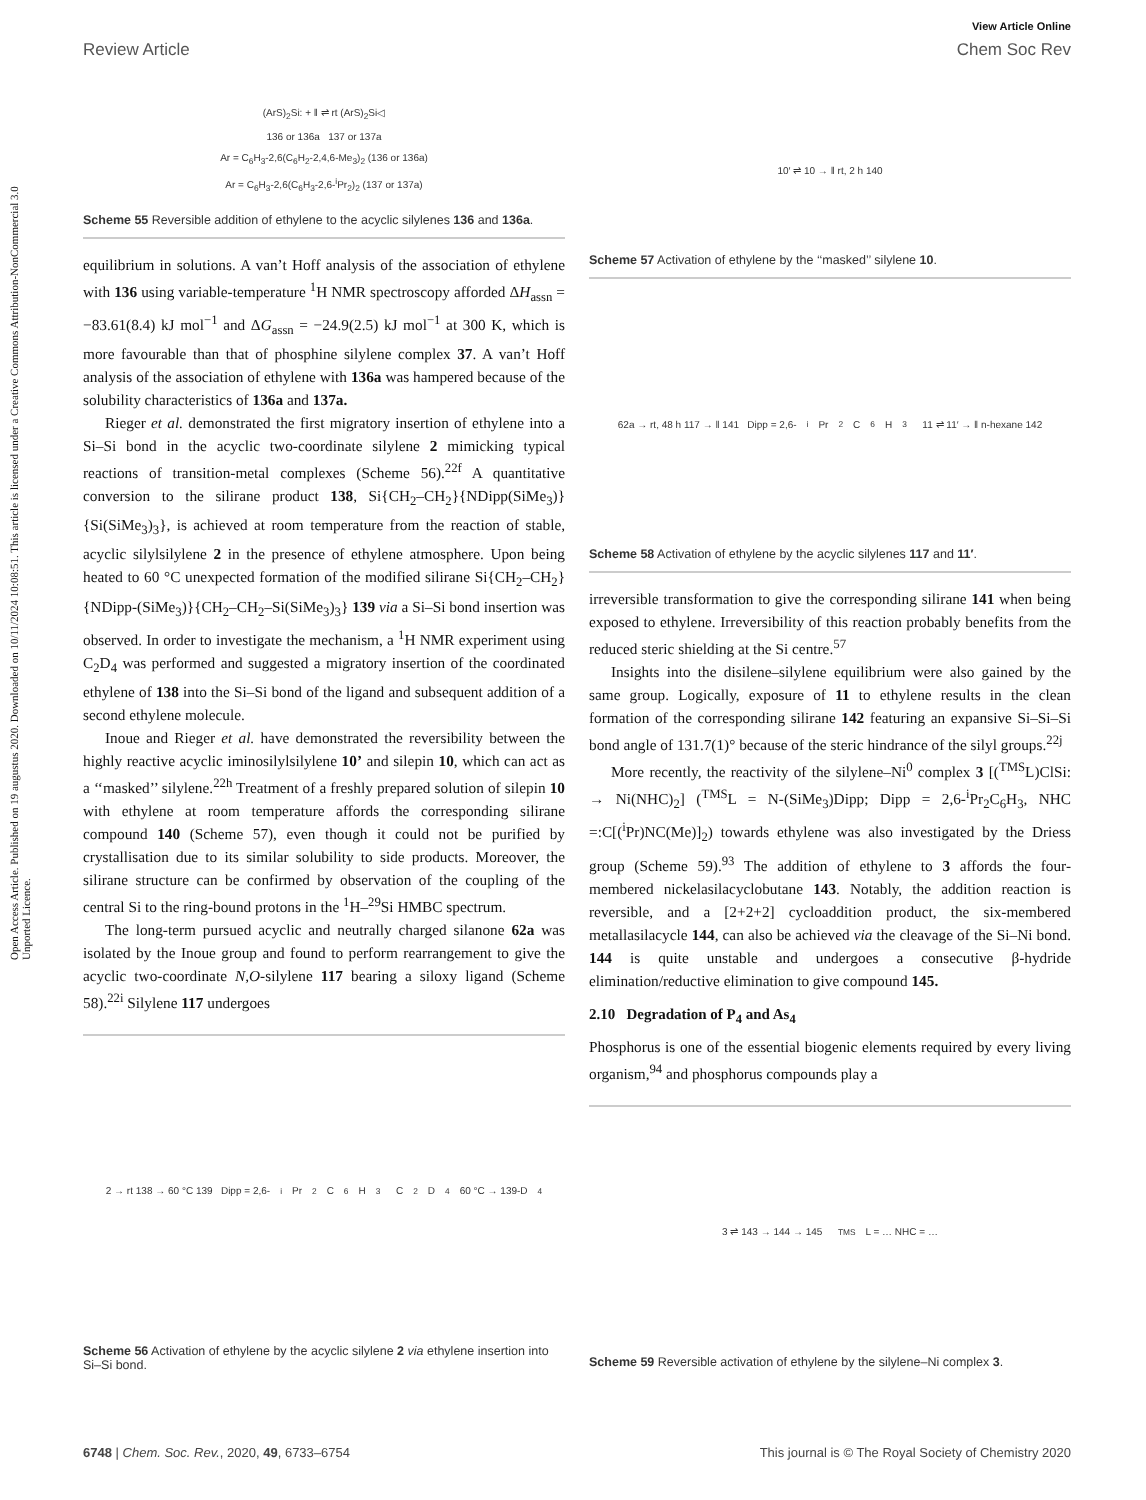View Article Online
Review Article Chem Soc Rev
Open Access Article. Published on 19 augustus 2020. Downloaded on 10/11/2024 10:08:51. This article is licensed under a Creative Commons Attribution-NonCommercial 3.0 Unported Licence.
(ArS)<sub>2</sub>Si: + ‖ ⇌ rt (ArS)<sub>2</sub>Si◁
136 or 136a 137 or 137a
Ar = C<sub>6</sub>H<sub>3</sub>-2,6(C<sub>6</sub>H<sub>2</sub>-2,4,6-Me<sub>3</sub>)<sub>2</sub> (136 or 136a)
Ar = C<sub>6</sub>H<sub>3</sub>-2,6(C<sub>6</sub>H<sub>3</sub>-2,6-<sup>i</sup>Pr<sub>2</sub>)<sub>2</sub> (137 or 137a)
Scheme 55 Reversible addition of ethylene to the acyclic silylenes 136 and 136a.
equilibrium in solutions. A van’t Hoff analysis of the association of ethylene with 136 using variable-temperature <sup>1</sup>H NMR spectroscopy afforded ΔH<sub>assn</sub> = −83.61(8.4) kJ mol<sup>−1</sup> and ΔG<sub>assn</sub> = −24.9(2.5) kJ mol<sup>−1</sup> at 300 K, which is more favourable than that of phosphine silylene complex 37. A van’t Hoff analysis of the association of ethylene with 136a was hampered because of the solubility characteristics of 136a and 137a.
Rieger et al. demonstrated the first migratory insertion of ethylene into a Si–Si bond in the acyclic two-coordinate silylene 2 mimicking typical reactions of transition-metal complexes (Scheme 56).<sup>22f</sup> A quantitative conversion to the silirane product 138, Si{CH<sub>2</sub>–CH<sub>2</sub>}{NDipp(SiMe<sub>3</sub>)}{Si(SiMe<sub>3</sub>)<sub>3</sub>}, is achieved at room temperature from the reaction of stable, acyclic silylsilylene 2 in the presence of ethylene atmosphere. Upon being heated to 60 °C unexpected formation of the modified silirane Si{CH<sub>2</sub>–CH<sub>2</sub>}{NDipp-(SiMe<sub>3</sub>)}{CH<sub>2</sub>–CH<sub>2</sub>–Si(SiMe<sub>3</sub>)<sub>3</sub>} 139 via a Si–Si bond insertion was observed. In order to investigate the mechanism, a <sup>1</sup>H NMR experiment using C<sub>2</sub>D<sub>4</sub> was performed and suggested a migratory insertion of the coordinated ethylene of 138 into the Si–Si bond of the ligand and subsequent addition of a second ethylene molecule.
Inoue and Rieger et al. have demonstrated the reversibility between the highly reactive acyclic iminosilylsilylene 10’ and silepin 10, which can act as a ‘‘masked’’ silylene.<sup>22h</sup> Treatment of a freshly prepared solution of silepin 10 with ethylene at room temperature affords the corresponding silirane compound 140 (Scheme 57), even though it could not be purified by crystallisation due to its similar solubility to side products. Moreover, the silirane structure can be confirmed by observation of the coupling of the central Si to the ring-bound protons in the <sup>1</sup>H–<sup>29</sup>Si HMBC spectrum.
The long-term pursued acyclic and neutrally charged silanone 62a was isolated by the Inoue group and found to perform rearrangement to give the acyclic two-coordinate N,O-silylene 117 bearing a siloxy ligand (Scheme 58).<sup>22i</sup> Silylene 117 undergoes
2 → rt 138 → 60 °C 139 Dipp = 2,6-<sup>i</sup>Pr<sub>2</sub>C<sub>6</sub>H<sub>3</sub> C<sub>2</sub>D<sub>4</sub> 60 °C → 139-D<sub>4</sub>
Scheme 56 Activation of ethylene by the acyclic silylene 2 via ethylene insertion into Si–Si bond.
10′ ⇌ 10 → ‖ rt, 2 h 140
Scheme 57 Activation of ethylene by the ‘‘masked’’ silylene 10.
62a → rt, 48 h 117 → ‖ 141 Dipp = 2,6-<sup>i</sup>Pr<sub>2</sub>C<sub>6</sub>H<sub>3</sub> 11 ⇌ 11′ → ‖ n-hexane 142
Scheme 58 Activation of ethylene by the acyclic silylenes 117 and 11′.
irreversible transformation to give the corresponding silirane 141 when being exposed to ethylene. Irreversibility of this reaction probably benefits from the reduced steric shielding at the Si centre.<sup>57</sup>
Insights into the disilene–silylene equilibrium were also gained by the same group. Logically, exposure of 11 to ethylene results in the clean formation of the corresponding silirane 142 featuring an expansive Si–Si–Si bond angle of 131.7(1)° because of the steric hindrance of the silyl groups.<sup>22j</sup>
More recently, the reactivity of the silylene–Ni<sup>0</sup> complex 3 [(<sup>TMS</sup>L)ClSi: → Ni(NHC)<sub>2</sub>] (<sup>TMS</sup>L = N-(SiMe<sub>3</sub>)Dipp; Dipp = 2,6-<sup>i</sup>Pr<sub>2</sub>C<sub>6</sub>H<sub>3</sub>, NHC =:C[(<sup>i</sup>Pr)NC(Me)]<sub>2</sub>) towards ethylene was also investigated by the Driess group (Scheme 59).<sup>93</sup> The addition of ethylene to 3 affords the four-membered nickelasilacyclobutane 143. Notably, the addition reaction is reversible, and a [2+2+2] cycloaddition product, the six-membered metallasilacycle 144, can also be achieved via the cleavage of the Si–Ni bond. 144 is quite unstable and undergoes a consecutive β-hydride elimination/reductive elimination to give compound 145.
2.10 Degradation of P<sub>4</sub> and As<sub>4</sub>
Phosphorus is one of the essential biogenic elements required by every living organism,<sup>94</sup> and phosphorus compounds play a
3 ⇌ 143 → 144 → 145 <sup>TMS</sup>L = … NHC = …
Scheme 59 Reversible activation of ethylene by the silylene–Ni complex 3.
6748 | Chem. Soc. Rev., 2020, 49, 6733–6754 This journal is © The Royal Society of Chemistry 2020